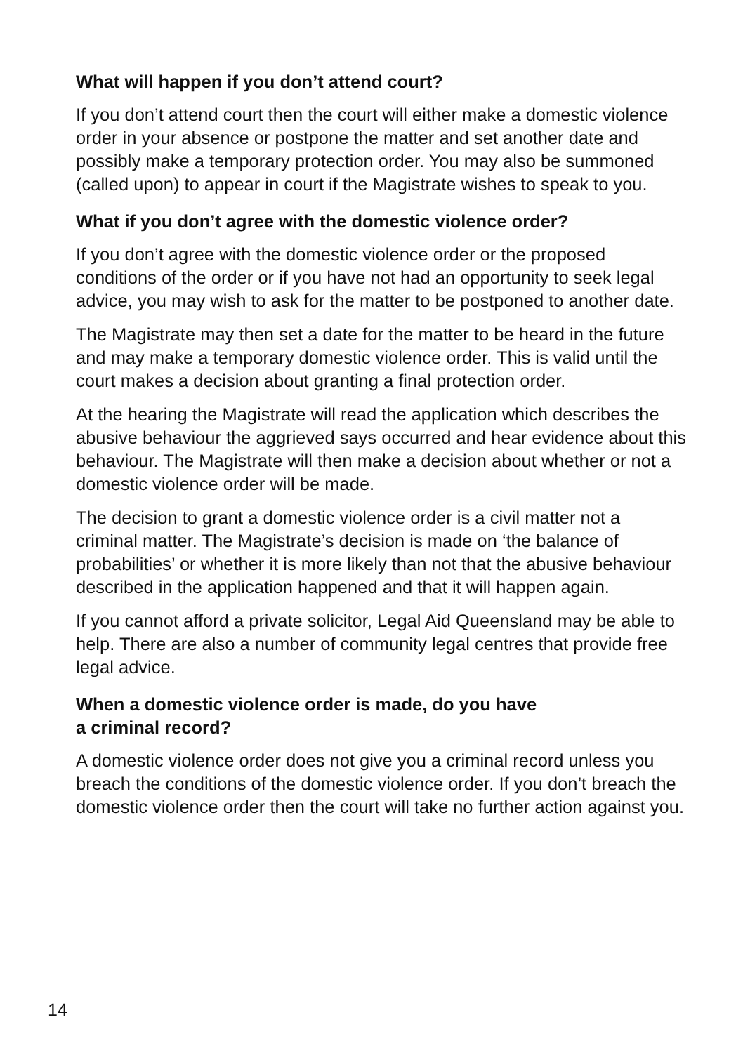What will happen if you don’t attend court?
If you don’t attend court then the court will either make a domestic violence order in your absence or postpone the matter and set another date and possibly make a temporary protection order. You may also be summoned (called upon) to appear in court if the Magistrate wishes to speak to you.
What if you don’t agree with the domestic violence order?
If you don’t agree with the domestic violence order or the proposed conditions of the order or if you have not had an opportunity to seek legal advice, you may wish to ask for the matter to be postponed to another date.
The Magistrate may then set a date for the matter to be heard in the future and may make a temporary domestic violence order. This is valid until the court makes a decision about granting a final protection order.
At the hearing the Magistrate will read the application which describes the abusive behaviour the aggrieved says occurred and hear evidence about this behaviour. The Magistrate will then make a decision about whether or not a domestic violence order will be made.
The decision to grant a domestic violence order is a civil matter not a criminal matter. The Magistrate’s decision is made on ‘the balance of probabilities’ or whether it is more likely than not that the abusive behaviour described in the application happened and that it will happen again.
If you cannot afford a private solicitor, Legal Aid Queensland may be able to help. There are also a number of community legal centres that provide free legal advice.
When a domestic violence order is made, do you have
a criminal record?
A domestic violence order does not give you a criminal record unless you breach the conditions of the domestic violence order. If you don’t breach the domestic violence order then the court will take no further action against you.
14